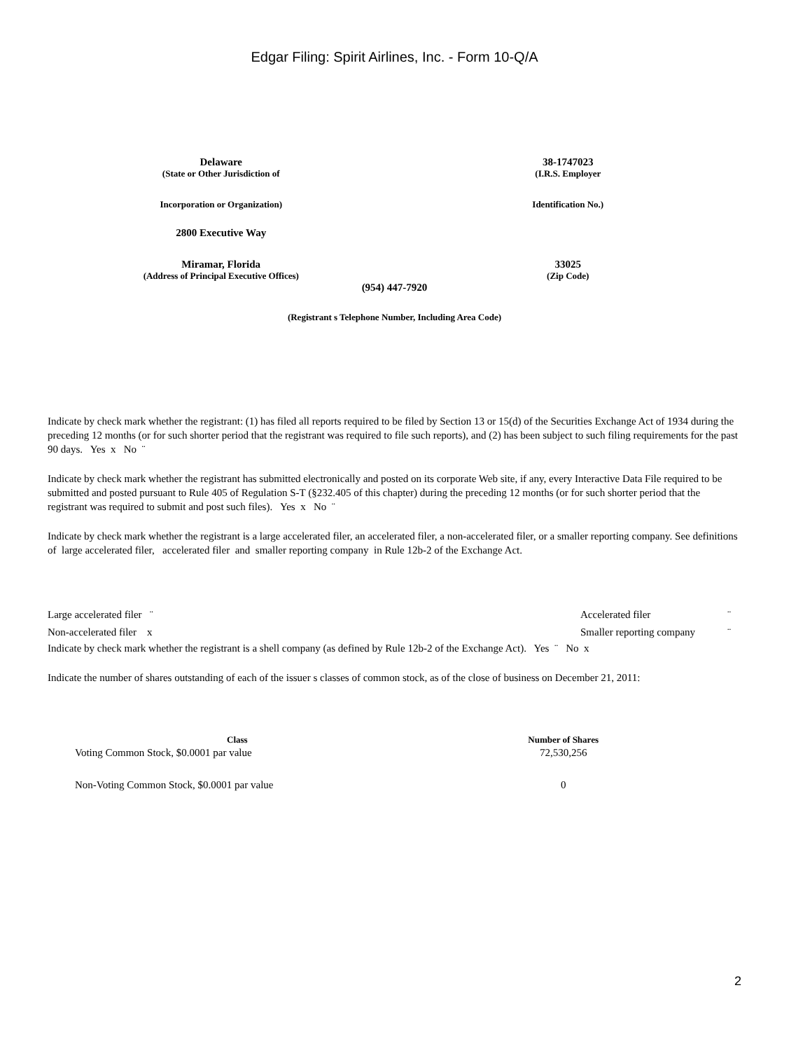Edgar Filing: Spirit Airlines, Inc. - Form 10-Q/A
| Delaware | 38-1747023 |
| (State or Other Jurisdiction of | (I.R.S. Employer |
| Incorporation or Organization) | Identification No.) |
| 2800 Executive Way | |
| Miramar, Florida | 33025 |
| (Address of Principal Executive Offices) | (Zip Code) |
| (954) 447-7920 | |
| (Registrant s Telephone Number, Including Area Code) | |
Indicate by check mark whether the registrant: (1) has filed all reports required to be filed by Section 13 or 15(d) of the Securities Exchange Act of 1934 during the preceding 12 months (or for such shorter period that the registrant was required to file such reports), and (2) has been subject to such filing requirements for the past 90 days. Yes x No ¨
Indicate by check mark whether the registrant has submitted electronically and posted on its corporate Web site, if any, every Interactive Data File required to be submitted and posted pursuant to Rule 405 of Regulation S-T (§232.405 of this chapter) during the preceding 12 months (or for such shorter period that the registrant was required to submit and post such files). Yes x No ¨
Indicate by check mark whether the registrant is a large accelerated filer, an accelerated filer, a non-accelerated filer, or a smaller reporting company. See definitions of large accelerated filer, accelerated filer and smaller reporting company in Rule 12b-2 of the Exchange Act.
| Large accelerated filer ¨ | Accelerated filer | ¨ |
| Non-accelerated filer x | Smaller reporting company | ¨ |
Indicate by check mark whether the registrant is a shell company (as defined by Rule 12b-2 of the Exchange Act). Yes ¨ No x
Indicate the number of shares outstanding of each of the issuer s classes of common stock, as of the close of business on December 21, 2011:
| Class | Number of Shares |
| --- | --- |
| Voting Common Stock, $0.0001 par value | 72,530,256 |
| Non-Voting Common Stock, $0.0001 par value | 0 |
2